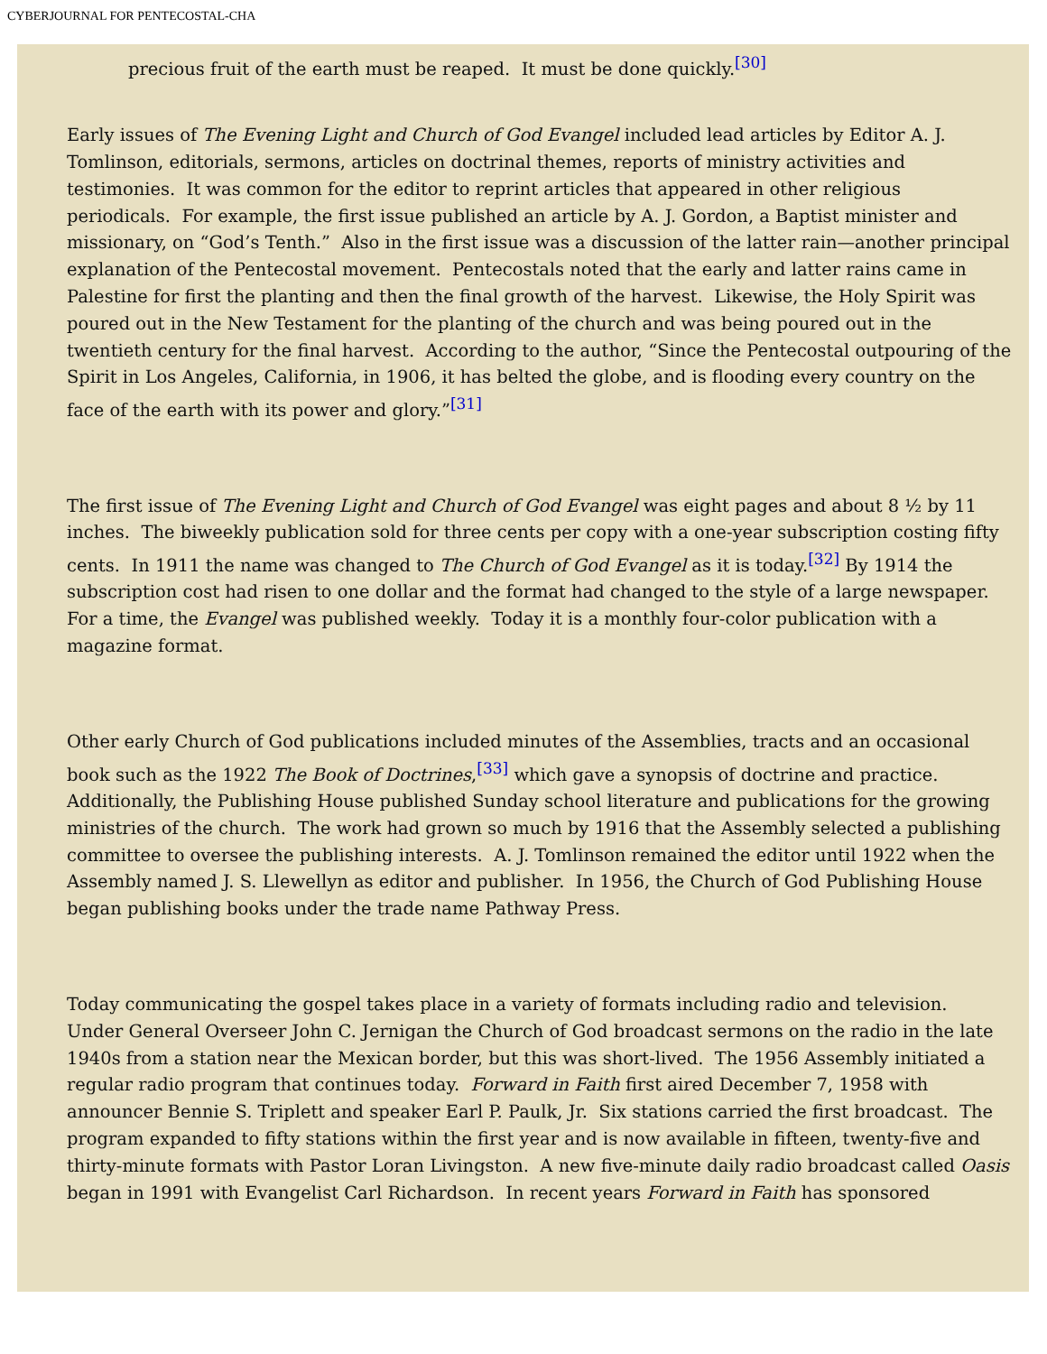CYBERJOURNAL FOR PENTECOSTAL-CHA
precious fruit of the earth must be reaped. It must be done quickly.<sup>[30]</sup>
Early issues of The Evening Light and Church of God Evangel included lead articles by Editor A. J. Tomlinson, editorials, sermons, articles on doctrinal themes, reports of ministry activities and testimonies. It was common for the editor to reprint articles that appeared in other religious periodicals. For example, the first issue published an article by A. J. Gordon, a Baptist minister and missionary, on “God’s Tenth.” Also in the first issue was a discussion of the latter rain—another principal explanation of the Pentecostal movement. Pentecostals noted that the early and latter rains came in Palestine for first the planting and then the final growth of the harvest. Likewise, the Holy Spirit was poured out in the New Testament for the planting of the church and was being poured out in the twentieth century for the final harvest. According to the author, “Since the Pentecostal outpouring of the Spirit in Los Angeles, California, in 1906, it has belted the globe, and is flooding every country on the face of the earth with its power and glory.”<sup>[31]</sup>
The first issue of The Evening Light and Church of God Evangel was eight pages and about 8 ½ by 11 inches. The biweekly publication sold for three cents per copy with a one-year subscription costing fifty cents. In 1911 the name was changed to The Church of God Evangel as it is today.<sup>[32]</sup> By 1914 the subscription cost had risen to one dollar and the format had changed to the style of a large newspaper. For a time, the Evangel was published weekly. Today it is a monthly four-color publication with a magazine format.
Other early Church of God publications included minutes of the Assemblies, tracts and an occasional book such as the 1922 The Book of Doctrines,<sup>[33]</sup> which gave a synopsis of doctrine and practice. Additionally, the Publishing House published Sunday school literature and publications for the growing ministries of the church. The work had grown so much by 1916 that the Assembly selected a publishing committee to oversee the publishing interests. A. J. Tomlinson remained the editor until 1922 when the Assembly named J. S. Llewellyn as editor and publisher. In 1956, the Church of God Publishing House began publishing books under the trade name Pathway Press.
Today communicating the gospel takes place in a variety of formats including radio and television. Under General Overseer John C. Jernigan the Church of God broadcast sermons on the radio in the late 1940s from a station near the Mexican border, but this was short-lived. The 1956 Assembly initiated a regular radio program that continues today. Forward in Faith first aired December 7, 1958 with announcer Bennie S. Triplett and speaker Earl P. Paulk, Jr. Six stations carried the first broadcast. The program expanded to fifty stations within the first year and is now available in fifteen, twenty-five and thirty-minute formats with Pastor Loran Livingston. A new five-minute daily radio broadcast called Oasis began in 1991 with Evangelist Carl Richardson. In recent years Forward in Faith has sponsored